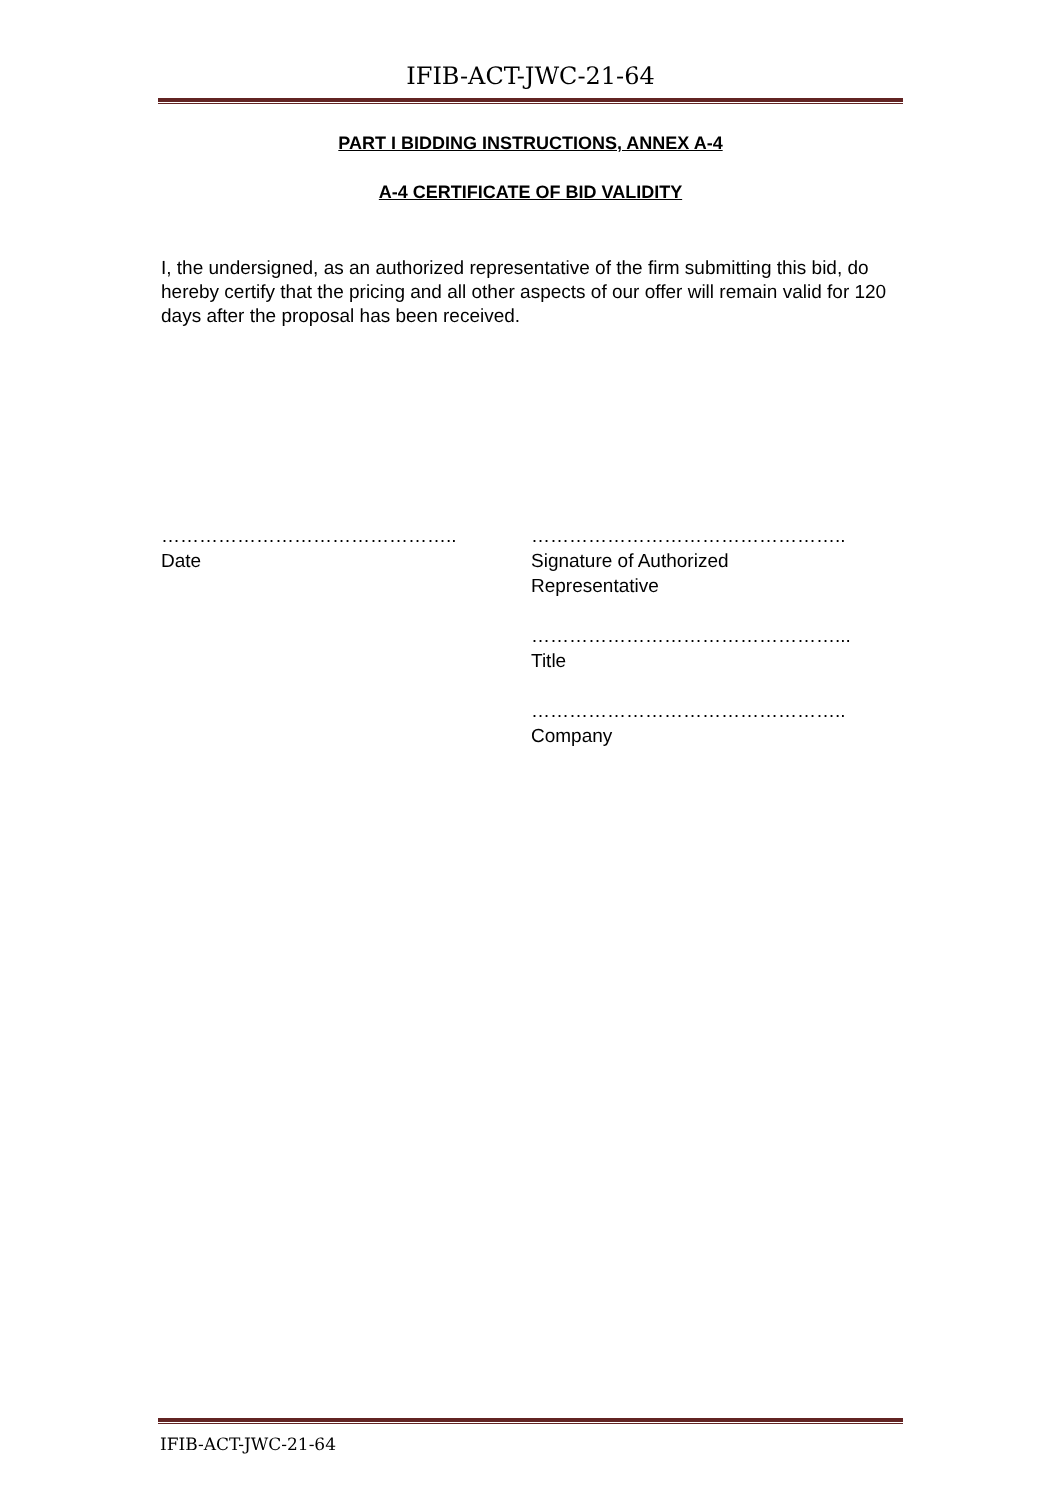IFIB-ACT-JWC-21-64
PART I BIDDING INSTRUCTIONS, ANNEX A-4
A-4 CERTIFICATE OF BID VALIDITY
I, the undersigned, as an authorized representative of the firm submitting this bid, do hereby certify that the pricing and all other aspects of our offer will remain valid for 120 days after the proposal has been received.
………………………………………..
Date
…………………………………………..
Signature of Authorized
Representative
…………………………………………...
Title
…………………………………………..
Company
IFIB-ACT-JWC-21-64